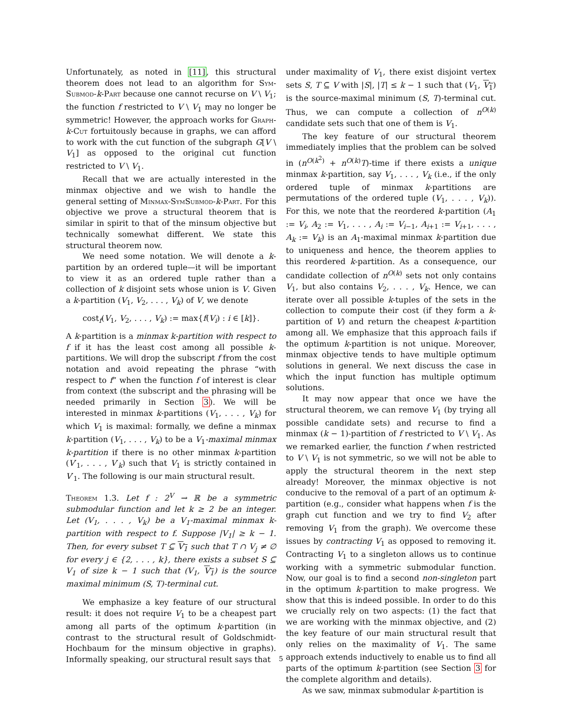Unfortunately, as noted in [11], this structural theorem does not lead to an algorithm for Sym-Submod-k-Part because one cannot recurse on V \ V<sub>1</sub>; the function f restricted to V \ V<sub>1</sub> may no longer be symmetric! However, the approach works for Graph-k-Cut fortuitously because in graphs, we can afford to work with the cut function of the subgraph G[V \ V<sub>1</sub>] as opposed to the original cut function restricted to V \ V<sub>1</sub>.
Recall that we are actually interested in the minmax objective and we wish to handle the general setting of Minmax-SymSubmod-k-Part. For this objective we prove a structural theorem that is similar in spirit to that of the minsum objective but technically somewhat different. We state this structural theorem now.
We need some notation. We will denote a k-partition by an ordered tuple—it will be important to view it as an ordered tuple rather than a collection of k disjoint sets whose union is V. Given a k-partition (V<sub>1</sub>, V<sub>2</sub>, . . . , V<sub>k</sub>) of V, we denote
cost<sub>f</sub>(V<sub>1</sub>, V<sub>2</sub>, . . . , V<sub>k</sub>) := max{f(V<sub>i</sub>) : i ∈ [k]}.
A k-partition is a minmax k-partition with respect to f if it has the least cost among all possible k-partitions. We will drop the subscript f from the cost notation and avoid repeating the phrase “with respect to f” when the function f of interest is clear from context (the subscript and the phrasing will be needed primarily in Section 3). We will be interested in minmax k-partitions (V<sub>1</sub>, . . . , V<sub>k</sub>) for which V<sub>1</sub> is maximal: formally, we define a minmax k-partition (V<sub>1</sub>, . . . , V<sub>k</sub>) to be a V<sub>1</sub>-maximal minmax k-partition if there is no other minmax k-partition (V′<sub>1</sub>, . . . , V′<sub>k</sub>) such that V<sub>1</sub> is strictly contained in V′<sub>1</sub>. The following is our main structural result.
Theorem 1.3. Let f : 2<sup>V</sup> → ℝ be a symmetric submodular function and let k ≥ 2 be an integer. Let (V<sub>1</sub>, . . . , V<sub>k</sub>) be a V<sub>1</sub>-maximal minmax k-partition with respect to f. Suppose |V<sub>1</sub>| ≥ k − 1. Then, for every subset T ⊆ V<sub>1</sub> such that T ∩ V<sub>j</sub> ≠ ∅ for every j ∈ {2, . . . , k}, there exists a subset S ⊆ V<sub>1</sub> of size k − 1 such that (V<sub>1</sub>, V<sub>1</sub>) is the source maximal minimum (S, T)-terminal cut.
We emphasize a key feature of our structural result: it does not require V<sub>1</sub> to be a cheapest part among all parts of the optimum k-partition (in contrast to the structural result of Goldschmidt-Hochbaum for the minsum objective in graphs). Informally speaking, our structural result says that
under maximality of V<sub>1</sub>, there exist disjoint vertex sets S, T ⊆ V with |S|, |T| ≤ k − 1 such that (V<sub>1</sub>, V<sub>1</sub>) is the source-maximal minimum (S, T)-terminal cut. Thus, we can compute a collection of n<sup>O(k)</sup> candidate sets such that one of them is V<sub>1</sub>.
The key feature of our structural theorem immediately implies that the problem can be solved in (n<sup>O(k<sup>2</sup>)</sup> + n<sup>O(k)</sup>T)-time if there exists a unique minmax k-partition, say V<sub>1</sub>, . . . , V<sub>k</sub> (i.e., if the only ordered tuple of minmax k-partitions are permutations of the ordered tuple (V<sub>1</sub>, . . . , V<sub>k</sub>)). For this, we note that the reordered k-partition (A<sub>1</sub> := V<sub>i</sub>, A<sub>2</sub> := V<sub>1</sub>, . . . , A<sub>i</sub> := V<sub>i−1</sub>, A<sub>i+1</sub> := V<sub>i+1</sub>, . . . , A<sub>k</sub> := V<sub>k</sub>) is an A<sub>1</sub>-maximal minmax k-partition due to uniqueness and hence, the theorem applies to this reordered k-partition. As a consequence, our candidate collection of n<sup>O(k)</sup> sets not only contains V<sub>1</sub>, but also contains V<sub>2</sub>, . . . , V<sub>k</sub>. Hence, we can iterate over all possible k-tuples of the sets in the collection to compute their cost (if they form a k-partition of V) and return the cheapest k-partition among all. We emphasize that this approach fails if the optimum k-partition is not unique. Moreover, minmax objective tends to have multiple optimum solutions in general. We next discuss the case in which the input function has multiple optimum solutions.
It may now appear that once we have the structural theorem, we can remove V<sub>1</sub> (by trying all possible candidate sets) and recurse to find a minmax (k − 1)-partition of f restricted to V \ V<sub>1</sub>. As we remarked earlier, the function f when restricted to V \ V<sub>1</sub> is not symmetric, so we will not be able to apply the structural theorem in the next step already! Moreover, the minmax objective is not conducive to the removal of a part of an optimum k-partition (e.g., consider what happens when f is the graph cut function and we try to find V<sub>2</sub> after removing V<sub>1</sub> from the graph). We overcome these issues by contracting V<sub>1</sub> as opposed to removing it. Contracting V<sub>1</sub> to a singleton allows us to continue working with a symmetric submodular function. Now, our goal is to find a second non-singleton part in the optimum k-partition to make progress. We show that this is indeed possible. In order to do this we crucially rely on two aspects: (1) the fact that we are working with the minmax objective, and (2) the key feature of our main structural result that only relies on the maximality of V<sub>1</sub>. The same approach extends inductively to enable us to find all parts of the optimum k-partition (see Section 3 for the complete algorithm and details).
As we saw, minmax submodular k-partition is
5